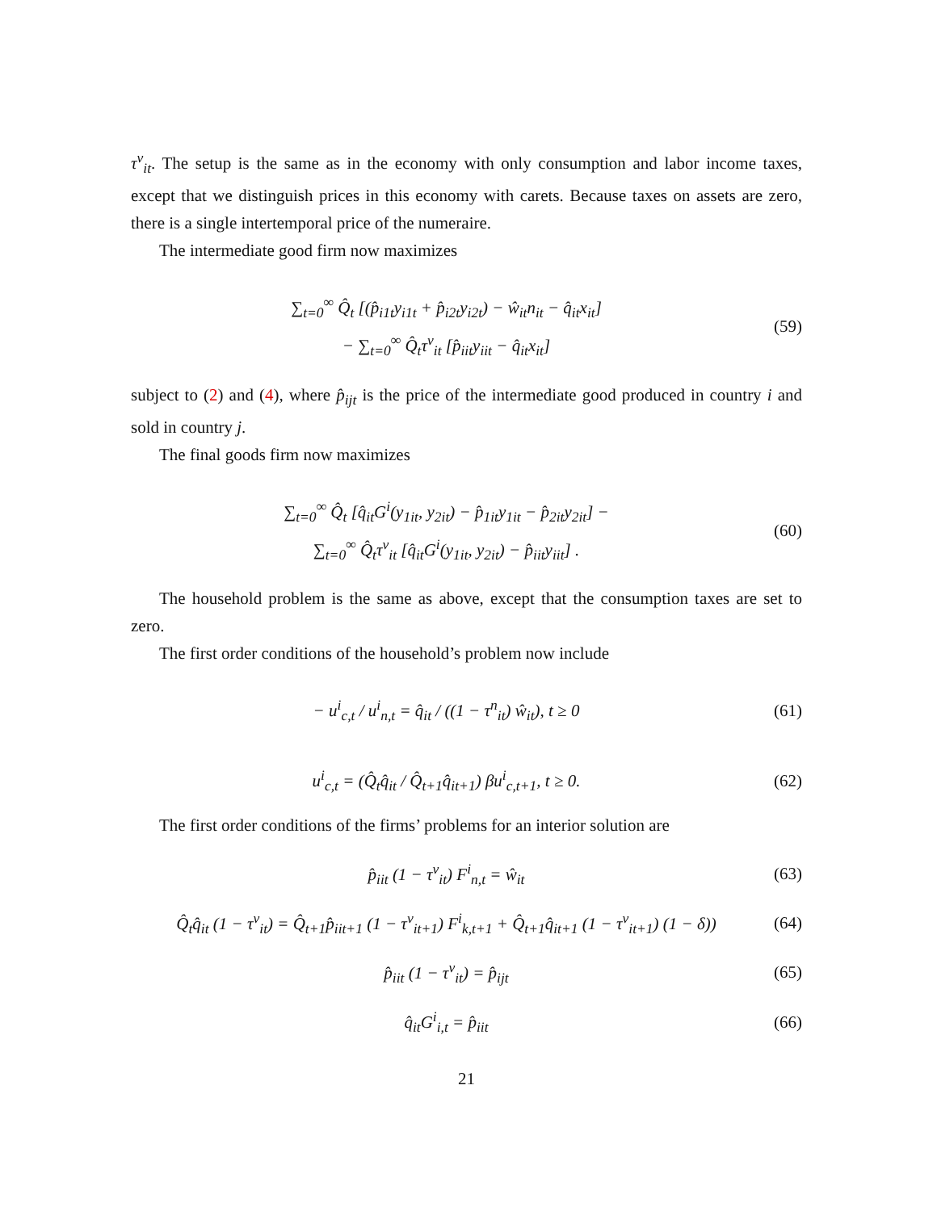τ<sup>v</sup><sub>it</sub>. The setup is the same as in the economy with only consumption and labor income taxes, except that we distinguish prices in this economy with carets. Because taxes on assets are zero, there is a single intertemporal price of the numeraire.
The intermediate good firm now maximizes
∑<sub>t=0</sub><sup>∞</sup> Q̂<sub>t</sub> [(p̂<sub>i1t</sub>y<sub>i1t</sub> + p̂<sub>i2t</sub>y<sub>i2t</sub>) − ŵ<sub>it</sub>n<sub>it</sub> − q̂<sub>it</sub>x<sub>it</sub>]
− ∑<sub>t=0</sub><sup>∞</sup> Q̂<sub>t</sub>τ<sup>v</sup><sub>it</sub> [p̂<sub>iit</sub>y<sub>iit</sub> − q̂<sub>it</sub>x<sub>it</sub>]
(59)
subject to (2) and (4), where p̂<sub>ijt</sub> is the price of the intermediate good produced in country i and sold in country j.
The final goods firm now maximizes
∑<sub>t=0</sub><sup>∞</sup> Q̂<sub>t</sub> [q̂<sub>it</sub>G<sup>i</sup>(y<sub>1it</sub>, y<sub>2it</sub>) − p̂<sub>1it</sub>y<sub>1it</sub> − p̂<sub>2it</sub>y<sub>2it</sub>] −
∑<sub>t=0</sub><sup>∞</sup> Q̂<sub>t</sub>τ<sup>v</sup><sub>it</sub> [q̂<sub>it</sub>G<sup>i</sup>(y<sub>1it</sub>, y<sub>2it</sub>) − p̂<sub>iit</sub>y<sub>iit</sub>] .
(60)
The household problem is the same as above, except that the consumption taxes are set to zero.
The first order conditions of the household’s problem now include
− u<sup>i</sup><sub>c,t</sub> / u<sup>i</sup><sub>n,t</sub> = q̂<sub>it</sub> / ((1 − τ<sup>n</sup><sub>it</sub>) ŵ<sub>it</sub>), t ≥ 0
(61)
u<sup>i</sup><sub>c,t</sub> = (Q̂<sub>t</sub>q̂<sub>it</sub> / Q̂<sub>t+1</sub>q̂<sub>it+1</sub>) βu<sup>i</sup><sub>c,t+1</sub>, t ≥ 0.
(62)
The first order conditions of the firms’ problems for an interior solution are
p̂<sub>iit</sub> (1 − τ<sup>v</sup><sub>it</sub>) F<sup>i</sup><sub>n,t</sub> = ŵ<sub>it</sub>
(63)
Q̂<sub>t</sub>q̂<sub>it</sub> (1 − τ<sup>v</sup><sub>it</sub>) = Q̂<sub>t+1</sub>p̂<sub>iit+1</sub> (1 − τ<sup>v</sup><sub>it+1</sub>) F<sup>i</sup><sub>k,t+1</sub> + Q̂<sub>t+1</sub>q̂<sub>it+1</sub> (1 − τ<sup>v</sup><sub>it+1</sub>) (1 − δ))
(64)
p̂<sub>iit</sub> (1 − τ<sup>v</sup><sub>it</sub>) = p̂<sub>ijt</sub>
(65)
q̂<sub>it</sub>G<sup>i</sup><sub>i,t</sub> = p̂<sub>iit</sub>
(66)
21